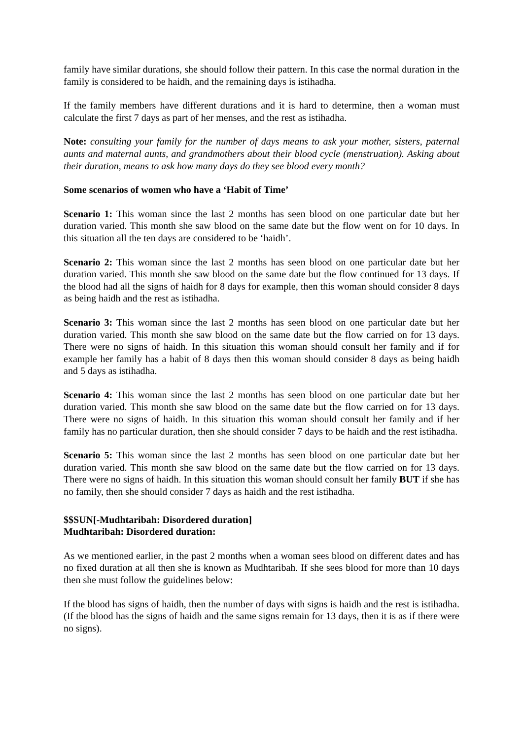family have similar durations, she should follow their pattern. In this case the normal duration in the family is considered to be haidh, and the remaining days is istihadha.
If the family members have different durations and it is hard to determine, then a woman must calculate the first 7 days as part of her menses, and the rest as istihadha.
Note: consulting your family for the number of days means to ask your mother, sisters, paternal aunts and maternal aunts, and grandmothers about their blood cycle (menstruation). Asking about their duration, means to ask how many days do they see blood every month?
Some scenarios of women who have a ‘Habit of Time’
Scenario 1: This woman since the last 2 months has seen blood on one particular date but her duration varied. This month she saw blood on the same date but the flow went on for 10 days. In this situation all the ten days are considered to be ‘haidh’.
Scenario 2: This woman since the last 2 months has seen blood on one particular date but her duration varied. This month she saw blood on the same date but the flow continued for 13 days. If the blood had all the signs of haidh for 8 days for example, then this woman should consider 8 days as being haidh and the rest as istihadha.
Scenario 3: This woman since the last 2 months has seen blood on one particular date but her duration varied. This month she saw blood on the same date but the flow carried on for 13 days. There were no signs of haidh. In this situation this woman should consult her family and if for example her family has a habit of 8 days then this woman should consider 8 days as being haidh and 5 days as istihadha.
Scenario 4: This woman since the last 2 months has seen blood on one particular date but her duration varied. This month she saw blood on the same date but the flow carried on for 13 days. There were no signs of haidh. In this situation this woman should consult her family and if her family has no particular duration, then she should consider 7 days to be haidh and the rest istihadha.
Scenario 5: This woman since the last 2 months has seen blood on one particular date but her duration varied. This month she saw blood on the same date but the flow carried on for 13 days. There were no signs of haidh. In this situation this woman should consult her family BUT if she has no family, then she should consider 7 days as haidh and the rest istihadha.
$$SUN[-Mudhtaribah: Disordered duration]
Mudhtaribah: Disordered duration:
As we mentioned earlier, in the past 2 months when a woman sees blood on different dates and has no fixed duration at all then she is known as Mudhtaribah. If she sees blood for more than 10 days then she must follow the guidelines below:
If the blood has signs of haidh, then the number of days with signs is haidh and the rest is istihadha. (If the blood has the signs of haidh and the same signs remain for 13 days, then it is as if there were no signs).